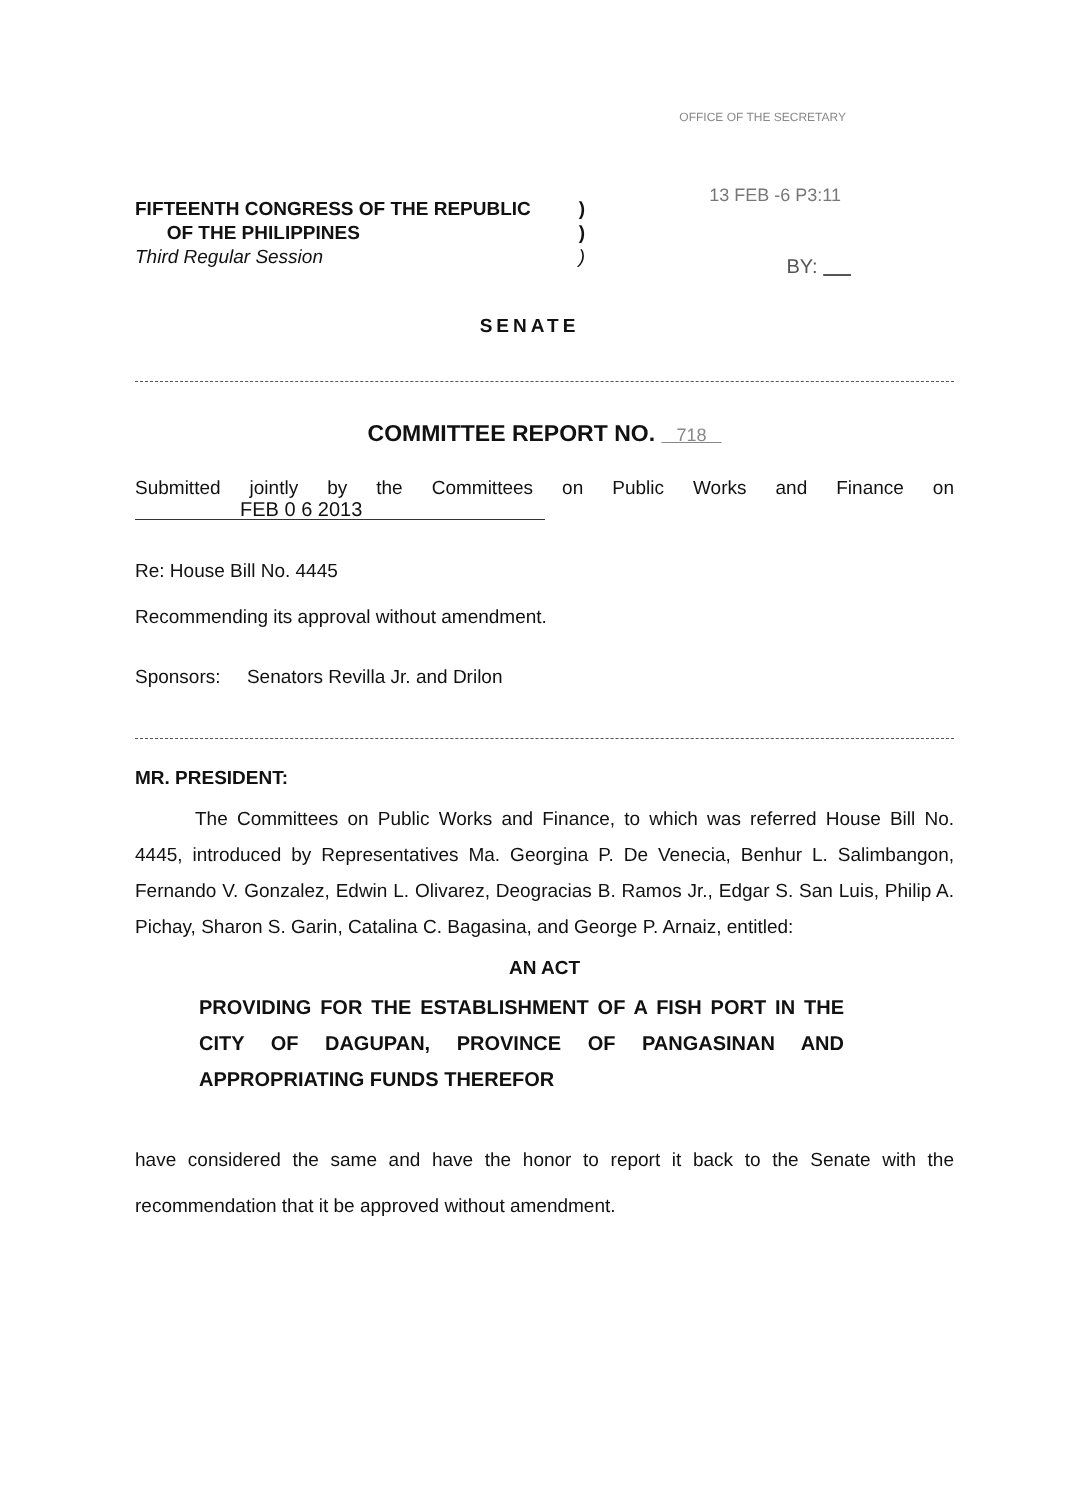OFFICE OF THE SECRETARY
13 FEB -6 P3:11
BY:
FIFTEENTH CONGRESS OF THE REPUBLIC)
OF THE PHILIPPINES)
Third Regular Session)
SENATE
COMMITTEE REPORT NO. 718
Submitted jointly by the Committees on Public Works and Finance on
FEB 0 6 2013
Re: House Bill No. 4445
Recommending its approval without amendment.
Sponsors: Senators Revilla Jr. and Drilon
MR. PRESIDENT:
The Committees on Public Works and Finance, to which was referred House Bill No. 4445, introduced by Representatives Ma. Georgina P. De Venecia, Benhur L. Salimbangon, Fernando V. Gonzalez, Edwin L. Olivarez, Deogracias B. Ramos Jr., Edgar S. San Luis, Philip A. Pichay, Sharon S. Garin, Catalina C. Bagasina, and George P. Arnaiz, entitled:
AN ACT
PROVIDING FOR THE ESTABLISHMENT OF A FISH PORT IN THE CITY OF DAGUPAN, PROVINCE OF PANGASINAN AND APPROPRIATING FUNDS THEREFOR
have considered the same and have the honor to report it back to the Senate with the recommendation that it be approved without amendment.